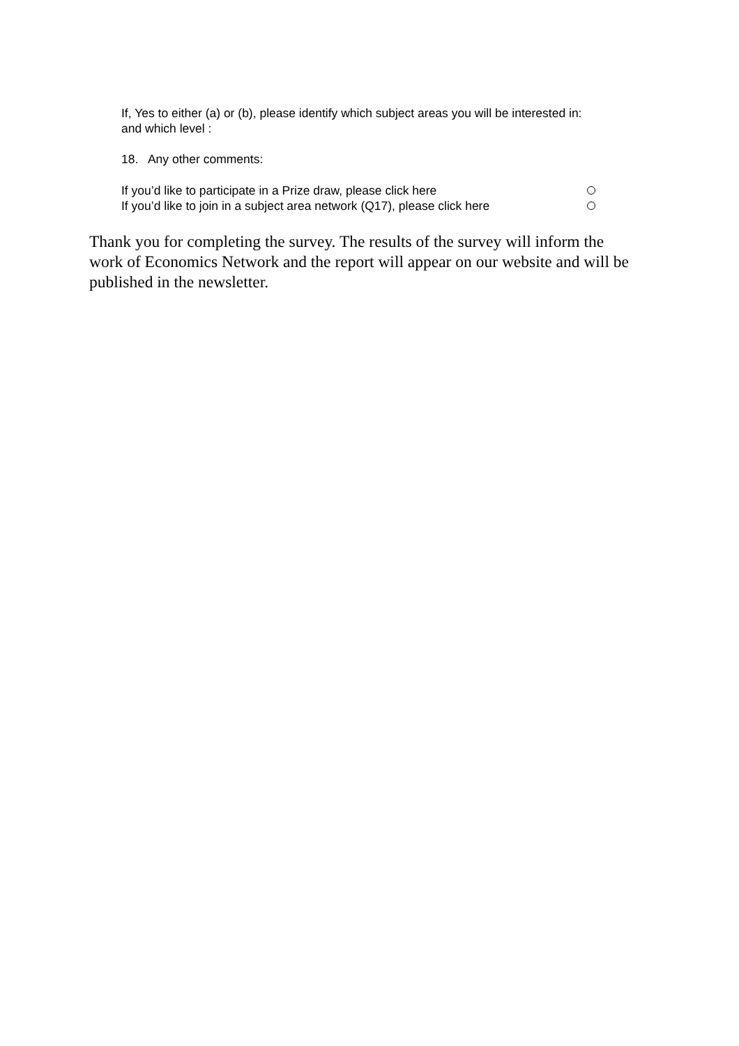If, Yes to either (a) or (b), please identify which subject areas you will be interested in:
and which level :
18. Any other comments:
If you’d like to participate in a Prize draw, please click here
If you’d like to join in a subject area network (Q17), please click here
Thank you for completing the survey. The results of the survey will inform the work of Economics Network and the report will appear on our website and will be published in the newsletter.